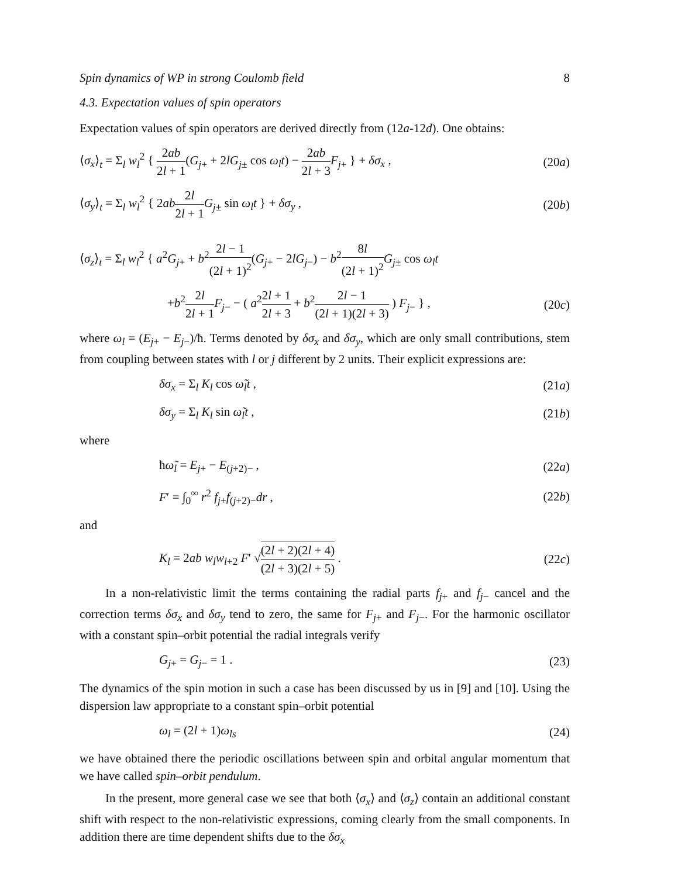Spin dynamics of WP in strong Coulomb field 8
4.3. Expectation values of spin operators
Expectation values of spin operators are derived directly from (12a-12d). One obtains:
⟨σ<sub>x</sub>⟩<sub>t</sub> = Σ<sub>l</sub> w<sub>l</sub><sup>2</sup> { 2ab 2l + 1(G<sub>j+</sub> + 2lG<sub>j±</sub> cos ω<sub>l</sub>t) − 2ab 2l + 3 F<sub>j+</sub> } + δσ<sub>x</sub> , (20a)
⟨σ<sub>y</sub>⟩<sub>t</sub> = Σ<sub>l</sub> w<sub>l</sub><sup>2</sup> { 2ab 2l 2l + 1 G<sub>j±</sub> sin ω<sub>l</sub>t } + δσ<sub>y</sub> , (20b)
⟨σ<sub>z</sub>⟩<sub>t</sub> = Σ<sub>l</sub> w<sub>l</sub><sup>2</sup> { a<sup>2</sup>G<sub>j+</sub> + b<sup>2</sup>2l − 1 (2l + 1)<sup>2</sup>(G<sub>j+</sub> − 2lG<sub>j−</sub>) − b<sup>2</sup>8l (2l + 1)<sup>2</sup> G<sub>j±</sub> cos ω<sub>l</sub>t
+b<sup>2</sup>2l 2l + 1 F<sub>j−</sub> − ( a<sup>2</sup>2l + 1 2l + 3 + b<sup>2</sup>2l − 1 (2l + 1)(2l + 3) ) F<sub>j−</sub> } , (20c)
where ω<sub>l</sub> = (E<sub>j+</sub> − E<sub>j−</sub>)/ħ. Terms denoted by δσ<sub>x</sub> and δσ<sub>y</sub>, which are only small contributions, stem from coupling between states with l or j different by 2 units. Their explicit expressions are:
δσ<sub>x</sub> = Σ<sub>l</sub> K<sub>l</sub> cos ω̃<sub>l</sub>t , (21a)
δσ<sub>y</sub> = Σ<sub>l</sub> K<sub>l</sub> sin ω̃<sub>l</sub>t , (21b)
where
ħω̃<sub>l</sub> = E<sub>j+</sub> − E<sub>(j+2)−</sub> , (22a)
F′ = ∫<sub>0</sub><sup>∞</sup> r<sup>2</sup> f<sub>j+</sub>f<sub>(j+2)−</sub>dr , (22b)
and
K<sub>l</sub> = 2ab w<sub>l</sub>w<sub>l+2</sub> F′ √(2l + 2)(2l + 4) (2l + 3)(2l + 5) . (22c)
In a non-relativistic limit the terms containing the radial parts f<sub>j+</sub> and f<sub>j−</sub> cancel and the correction terms δσ<sub>x</sub> and δσ<sub>y</sub> tend to zero, the same for F<sub>j+</sub> and F<sub>j−</sub>. For the harmonic oscillator with a constant spin–orbit potential the radial integrals verify
G<sub>j+</sub> = G<sub>j−</sub> = 1 . (23)
The dynamics of the spin motion in such a case has been discussed by us in [9] and [10]. Using the dispersion law appropriate to a constant spin–orbit potential
ω<sub>l</sub> = (2l + 1)ω<sub>ls</sub> (24)
we have obtained there the periodic oscillations between spin and orbital angular momentum that we have called spin–orbit pendulum.
In the present, more general case we see that both ⟨σ<sub>x</sub>⟩ and ⟨σ<sub>z</sub>⟩ contain an additional constant shift with respect to the non-relativistic expressions, coming clearly from the small components. In addition there are time dependent shifts due to the δσ<sub>x</sub>